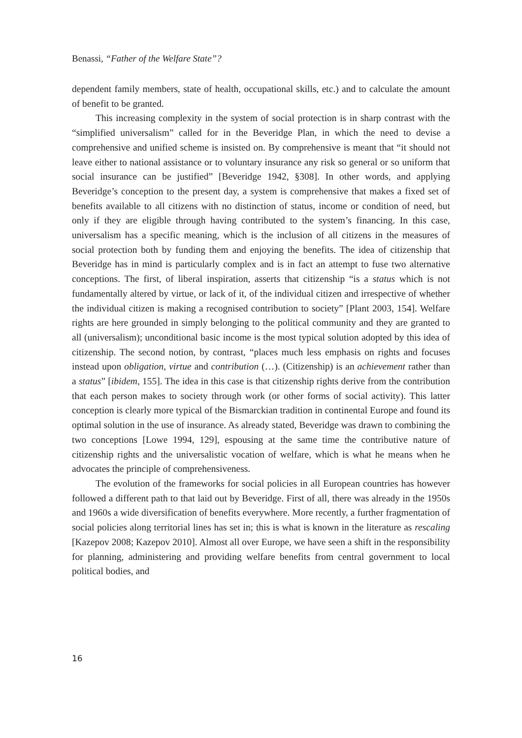Benassi, “Father of the Welfare State”?
dependent family members, state of health, occupational skills, etc.) and to calculate the amount of benefit to be granted.
This increasing complexity in the system of social protection is in sharp contrast with the “simplified universalism” called for in the Beveridge Plan, in which the need to devise a comprehensive and unified scheme is insisted on. By comprehensive is meant that “it should not leave either to national assistance or to voluntary insurance any risk so general or so uniform that social insurance can be justified” [Beveridge 1942, §308]. In other words, and applying Beveridge’s conception to the present day, a system is comprehensive that makes a fixed set of benefits available to all citizens with no distinction of status, income or condition of need, but only if they are eligible through having contributed to the system’s financing. In this case, universalism has a specific meaning, which is the inclusion of all citizens in the measures of social protection both by funding them and enjoying the benefits. The idea of citizenship that Beveridge has in mind is particularly complex and is in fact an attempt to fuse two alternative conceptions. The first, of liberal inspiration, asserts that citizenship “is a status which is not fundamentally altered by virtue, or lack of it, of the individual citizen and irrespective of whether the individual citizen is making a recognised contribution to society” [Plant 2003, 154]. Welfare rights are here grounded in simply belonging to the political community and they are granted to all (universalism); unconditional basic income is the most typical solution adopted by this idea of citizenship. The second notion, by contrast, “places much less emphasis on rights and focuses instead upon obligation, virtue and contribution (…). (Citizenship) is an achievement rather than a status” [ibidem, 155]. The idea in this case is that citizenship rights derive from the contribution that each person makes to society through work (or other forms of social activity). This latter conception is clearly more typical of the Bismarckian tradition in continental Europe and found its optimal solution in the use of insurance. As already stated, Beveridge was drawn to combining the two conceptions [Lowe 1994, 129], espousing at the same time the contributive nature of citizenship rights and the universalistic vocation of welfare, which is what he means when he advocates the principle of comprehensiveness.
The evolution of the frameworks for social policies in all European countries has however followed a different path to that laid out by Beveridge. First of all, there was already in the 1950s and 1960s a wide diversification of benefits everywhere. More recently, a further fragmentation of social policies along territorial lines has set in; this is what is known in the literature as rescaling [Kazepov 2008; Kazepov 2010]. Almost all over Europe, we have seen a shift in the responsibility for planning, administering and providing welfare benefits from central government to local political bodies, and
16